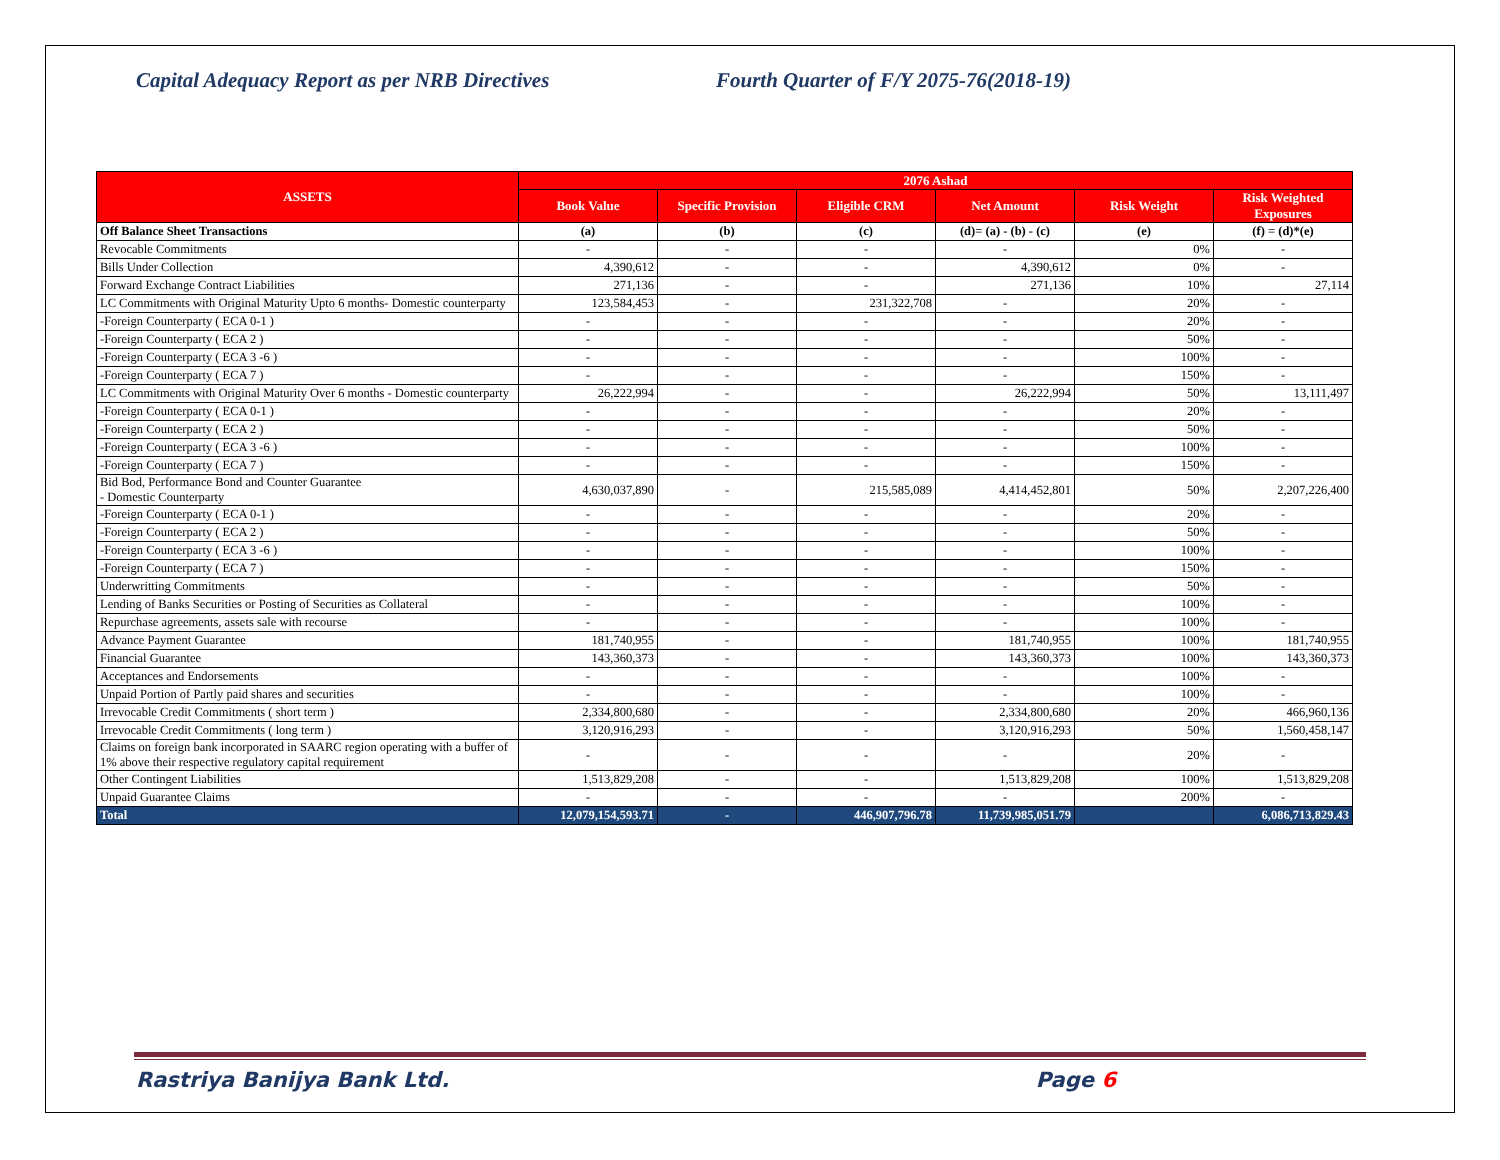Capital Adequacy Report as per NRB Directives Fourth Quarter of F/Y 2075-76(2018-19)
| ASSETS | 2076 Ashad | | | | | |
| --- | --- | --- | --- | --- | --- | --- |
| | Book Value | Specific Provision | Eligible CRM | Net Amount | Risk Weight | Risk Weighted Exposures |
| Off Balance Sheet Transactions | (a) | (b) | (c) | (d)= (a) - (b) - (c) | (e) | (f) = (d)*(e) |
| Revocable Commitments | - | - | - | - | 0% | - |
| Bills Under Collection | 4,390,612 | - | - | 4,390,612 | 0% | - |
| Forward Exchange Contract Liabilities | 271,136 | - | - | 271,136 | 10% | 27,114 |
| LC Commitments with Original Maturity Upto 6 months- Domestic counterparty | 123,584,453 | - | 231,322,708 | - | 20% | - |
| -Foreign Counterparty ( ECA 0-1 ) | - | - | - | - | 20% | - |
| -Foreign Counterparty ( ECA 2 ) | - | - | - | - | 50% | - |
| -Foreign Counterparty ( ECA 3 -6 ) | - | - | - | - | 100% | - |
| -Foreign Counterparty ( ECA 7 ) | - | - | - | - | 150% | - |
| LC Commitments with Original Maturity Over 6 months - Domestic counterparty | 26,222,994 | - | - | 26,222,994 | 50% | 13,111,497 |
| -Foreign Counterparty ( ECA 0-1 ) | - | - | - | - | 20% | - |
| -Foreign Counterparty ( ECA 2 ) | - | - | - | - | 50% | - |
| -Foreign Counterparty ( ECA 3 -6 ) | - | - | - | - | 100% | - |
| -Foreign Counterparty ( ECA 7 ) | - | - | - | - | 150% | - |
| Bid Bod, Performance Bond and Counter Guarantee - Domestic Counterparty | 4,630,037,890 | - | 215,585,089 | 4,414,452,801 | 50% | 2,207,226,400 |
| -Foreign Counterparty ( ECA 0-1 ) | - | - | - | - | 20% | - |
| -Foreign Counterparty ( ECA 2 ) | - | - | - | - | 50% | - |
| -Foreign Counterparty ( ECA 3 -6 ) | - | - | - | - | 100% | - |
| -Foreign Counterparty ( ECA 7 ) | - | - | - | - | 150% | - |
| Underwritting Commitments | - | - | - | - | 50% | - |
| Lending of Banks Securities or Posting of Securities as Collateral | - | - | - | - | 100% | - |
| Repurchase agreements, assets sale with recourse | - | - | - | - | 100% | - |
| Advance Payment Guarantee | 181,740,955 | - | - | 181,740,955 | 100% | 181,740,955 |
| Financial Guarantee | 143,360,373 | - | - | 143,360,373 | 100% | 143,360,373 |
| Acceptances and Endorsements | - | - | - | - | 100% | - |
| Unpaid Portion of Partly paid shares and securities | - | - | - | - | 100% | - |
| Irrevocable Credit Commitments ( short term ) | 2,334,800,680 | - | - | 2,334,800,680 | 20% | 466,960,136 |
| Irrevocable Credit Commitments ( long term ) | 3,120,916,293 | - | - | 3,120,916,293 | 50% | 1,560,458,147 |
| Claims on foreign bank incorporated in SAARC region operating with a buffer of 1% above their respective regulatory capital requirement | - | - | - | - | 20% | - |
| Other Contingent Liabilities | 1,513,829,208 | - | - | 1,513,829,208 | 100% | 1,513,829,208 |
| Unpaid Guarantee Claims | - | - | - | - | 200% | - |
| Total | 12,079,154,593.71 | - | 446,907,796.78 | 11,739,985,051.79 | | 6,086,713,829.43 |
Rastriya Banijya Bank Ltd. Page 6